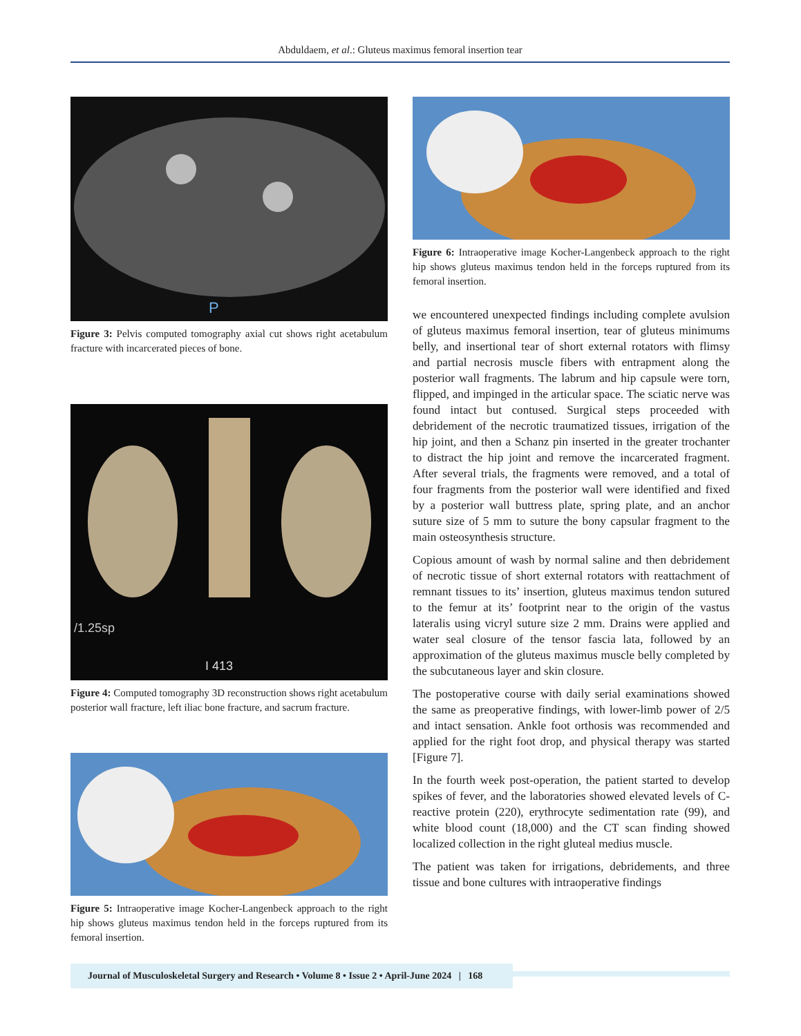Abduldaem, et al.: Gluteus maximus femoral insertion tear
P
Figure 3: Pelvis computed tomography axial cut shows right acetabulum fracture with incarcerated pieces of bone.
/1.25sp
I 413
Figure 4: Computed tomography 3D reconstruction shows right acetabulum posterior wall fracture, left iliac bone fracture, and sacrum fracture.
Figure 5: Intraoperative image Kocher-Langenbeck approach to the right hip shows gluteus maximus tendon held in the forceps ruptured from its femoral insertion.
Figure 6: Intraoperative image Kocher-Langenbeck approach to the right hip shows gluteus maximus tendon held in the forceps ruptured from its femoral insertion.
we encountered unexpected findings including complete avulsion of gluteus maximus femoral insertion, tear of gluteus minimums belly, and insertional tear of short external rotators with flimsy and partial necrosis muscle fibers with entrapment along the posterior wall fragments. The labrum and hip capsule were torn, flipped, and impinged in the articular space. The sciatic nerve was found intact but contused. Surgical steps proceeded with debridement of the necrotic traumatized tissues, irrigation of the hip joint, and then a Schanz pin inserted in the greater trochanter to distract the hip joint and remove the incarcerated fragment. After several trials, the fragments were removed, and a total of four fragments from the posterior wall were identified and fixed by a posterior wall buttress plate, spring plate, and an anchor suture size of 5 mm to suture the bony capsular fragment to the main osteosynthesis structure.
Copious amount of wash by normal saline and then debridement of necrotic tissue of short external rotators with reattachment of remnant tissues to its’ insertion, gluteus maximus tendon sutured to the femur at its’ footprint near to the origin of the vastus lateralis using vicryl suture size 2 mm. Drains were applied and water seal closure of the tensor fascia lata, followed by an approximation of the gluteus maximus muscle belly completed by the subcutaneous layer and skin closure.
The postoperative course with daily serial examinations showed the same as preoperative findings, with lower-limb power of 2/5 and intact sensation. Ankle foot orthosis was recommended and applied for the right foot drop, and physical therapy was started [Figure 7].
In the fourth week post-operation, the patient started to develop spikes of fever, and the laboratories showed elevated levels of C-reactive protein (220), erythrocyte sedimentation rate (99), and white blood count (18,000) and the CT scan finding showed localized collection in the right gluteal medius muscle.
The patient was taken for irrigations, debridements, and three tissue and bone cultures with intraoperative findings
Journal of Musculoskeletal Surgery and Research • Volume 8 • Issue 2 • April-June 2024 | 168